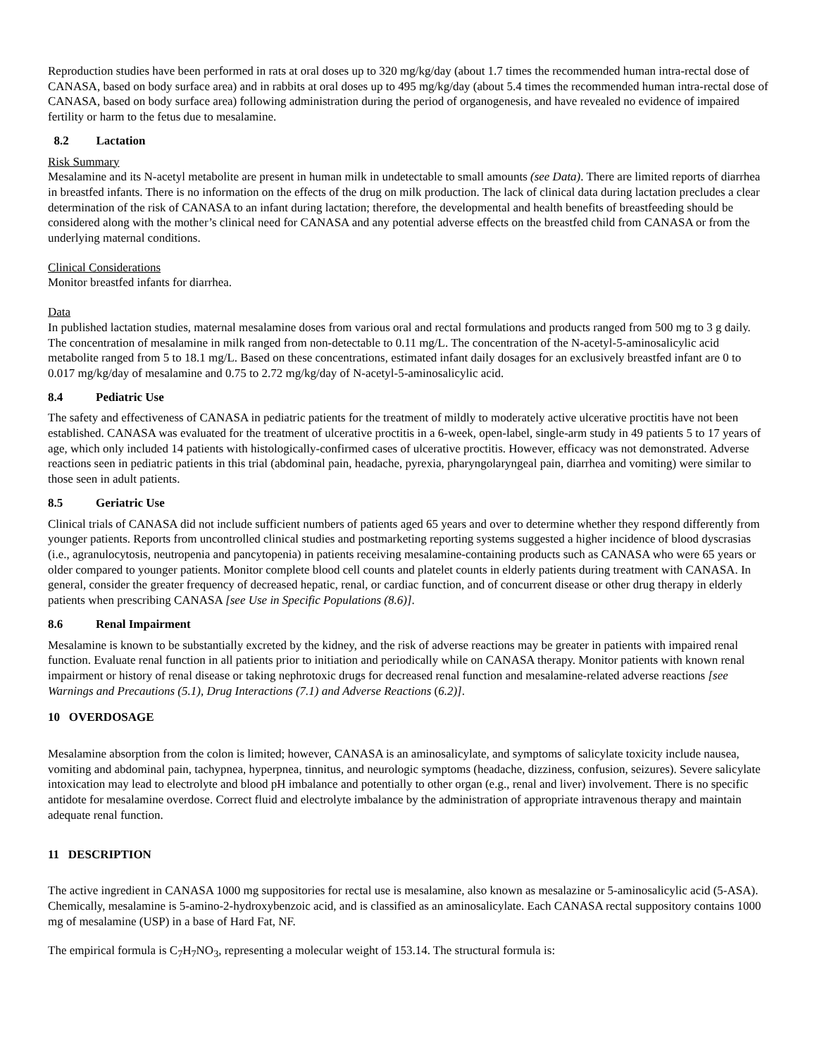Reproduction studies have been performed in rats at oral doses up to 320 mg/kg/day (about 1.7 times the recommended human intra-rectal dose of CANASA, based on body surface area) and in rabbits at oral doses up to 495 mg/kg/day (about 5.4 times the recommended human intra-rectal dose of CANASA, based on body surface area) following administration during the period of organogenesis, and have revealed no evidence of impaired fertility or harm to the fetus due to mesalamine.
8.2 Lactation
Risk Summary
Mesalamine and its N-acetyl metabolite are present in human milk in undetectable to small amounts (see Data). There are limited reports of diarrhea in breastfed infants. There is no information on the effects of the drug on milk production. The lack of clinical data during lactation precludes a clear determination of the risk of CANASA to an infant during lactation; therefore, the developmental and health benefits of breastfeeding should be considered along with the mother’s clinical need for CANASA and any potential adverse effects on the breastfed child from CANASA or from the underlying maternal conditions.
Clinical Considerations
Monitor breastfed infants for diarrhea.
Data
In published lactation studies, maternal mesalamine doses from various oral and rectal formulations and products ranged from 500 mg to 3 g daily. The concentration of mesalamine in milk ranged from non-detectable to 0.11 mg/L. The concentration of the N-acetyl-5-aminosalicylic acid metabolite ranged from 5 to 18.1 mg/L. Based on these concentrations, estimated infant daily dosages for an exclusively breastfed infant are 0 to 0.017 mg/kg/day of mesalamine and 0.75 to 2.72 mg/kg/day of N-acetyl-5-aminosalicylic acid.
8.4 Pediatric Use
The safety and effectiveness of CANASA in pediatric patients for the treatment of mildly to moderately active ulcerative proctitis have not been established. CANASA was evaluated for the treatment of ulcerative proctitis in a 6-week, open-label, single-arm study in 49 patients 5 to 17 years of age, which only included 14 patients with histologically-confirmed cases of ulcerative proctitis. However, efficacy was not demonstrated. Adverse reactions seen in pediatric patients in this trial (abdominal pain, headache, pyrexia, pharyngolaryngeal pain, diarrhea and vomiting) were similar to those seen in adult patients.
8.5 Geriatric Use
Clinical trials of CANASA did not include sufficient numbers of patients aged 65 years and over to determine whether they respond differently from younger patients. Reports from uncontrolled clinical studies and postmarketing reporting systems suggested a higher incidence of blood dyscrasias (i.e., agranulocytosis, neutropenia and pancytopenia) in patients receiving mesalamine-containing products such as CANASA who were 65 years or older compared to younger patients. Monitor complete blood cell counts and platelet counts in elderly patients during treatment with CANASA. In general, consider the greater frequency of decreased hepatic, renal, or cardiac function, and of concurrent disease or other drug therapy in elderly patients when prescribing CANASA [see Use in Specific Populations (8.6)].
8.6 Renal Impairment
Mesalamine is known to be substantially excreted by the kidney, and the risk of adverse reactions may be greater in patients with impaired renal function. Evaluate renal function in all patients prior to initiation and periodically while on CANASA therapy. Monitor patients with known renal impairment or history of renal disease or taking nephrotoxic drugs for decreased renal function and mesalamine-related adverse reactions [see Warnings and Precautions (5.1), Drug Interactions (7.1) and Adverse Reactions (6.2)].
10 OVERDOSAGE
Mesalamine absorption from the colon is limited; however, CANASA is an aminosalicylate, and symptoms of salicylate toxicity include nausea, vomiting and abdominal pain, tachypnea, hyperpnea, tinnitus, and neurologic symptoms (headache, dizziness, confusion, seizures). Severe salicylate intoxication may lead to electrolyte and blood pH imbalance and potentially to other organ (e.g., renal and liver) involvement. There is no specific antidote for mesalamine overdose. Correct fluid and electrolyte imbalance by the administration of appropriate intravenous therapy and maintain adequate renal function.
11 DESCRIPTION
The active ingredient in CANASA 1000 mg suppositories for rectal use is mesalamine, also known as mesalazine or 5-aminosalicylic acid (5-ASA). Chemically, mesalamine is 5-amino-2-hydroxybenzoic acid, and is classified as an aminosalicylate. Each CANASA rectal suppository contains 1000 mg of mesalamine (USP) in a base of Hard Fat, NF.
The empirical formula is C<sub>7</sub>H<sub>7</sub>NO<sub>3</sub>, representing a molecular weight of 153.14. The structural formula is: